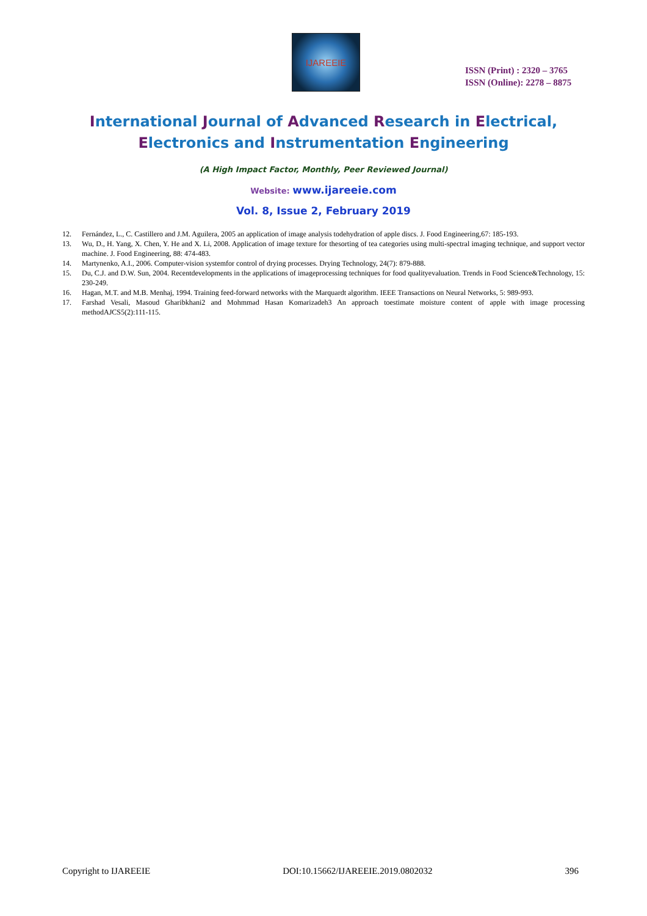IJAREEIE
ISSN (Print) : 2320 – 3765
ISSN (Online): 2278 – 8875
International Journal of Advanced Research in Electrical,
Electronics and Instrumentation Engineering
(A High Impact Factor, Monthly, Peer Reviewed Journal)
Website: www.ijareeie.com
Vol. 8, Issue 2, February 2019
12. Fernández, L., C. Castillero and J.M. Aguilera, 2005 an application of image analysis todehydration of apple discs. J. Food Engineering,67: 185-193.
13. Wu, D., H. Yang, X. Chen, Y. He and X. Li, 2008. Application of image texture for thesorting of tea categories using multi-spectral imaging technique, and support vector machine. J. Food Engineering, 88: 474-483.
14. Martynenko, A.I., 2006. Computer-vision systemfor control of drying processes. Drying Technology, 24(7): 879-888.
15. Du, C.J. and D.W. Sun, 2004. Recentdevelopments in the applications of imageprocessing techniques for food qualityevaluation. Trends in Food Science&Technology, 15: 230-249.
16. Hagan, M.T. and M.B. Menhaj, 1994. Training feed-forward networks with the Marquardt algorithm. IEEE Transactions on Neural Networks, 5: 989-993.
17. Farshad Vesali, Masoud Gharibkhani2 and Mohmmad Hasan Komarizadeh3 An approach toestimate moisture content of apple with image processing methodAJCS5(2):111-115.
Copyright to IJAREEIE DOI:10.15662/IJAREEIE.2019.0802032 396